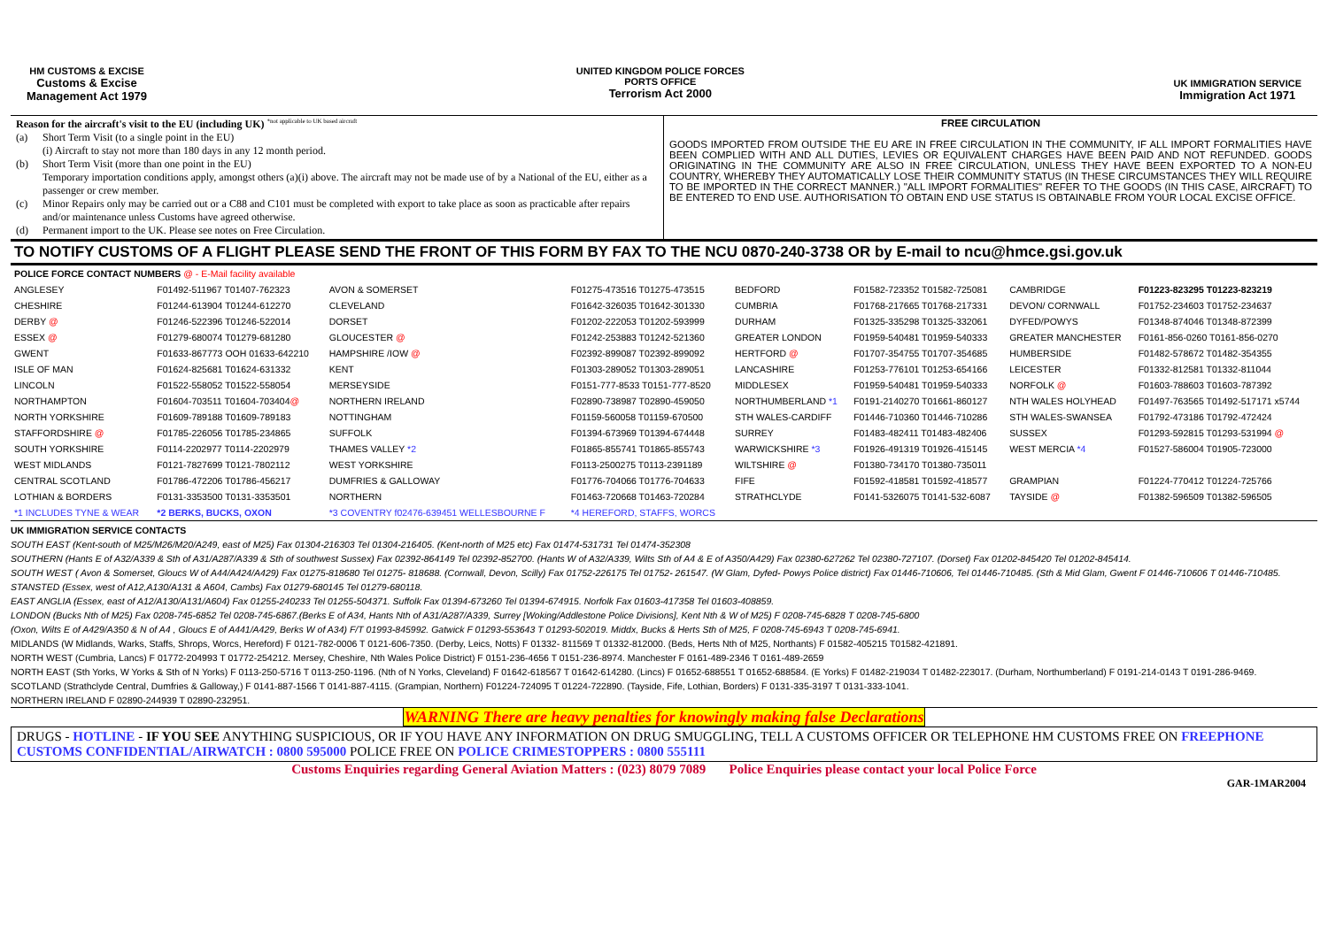HM CUSTOMS & EXCISE
Customs & Excise
Management Act 1979
UNITED KINGDOM POLICE FORCES
PORTS OFFICE
Terrorism Act 2000
UK IMMIGRATION SERVICE
Immigration Act 1971
Reason for the aircraft's visit to the EU (including UK) <sup>*not applicable to UK based aircraft</sup>
(a) Short Term Visit (to a single point in the EU)
(i) Aircraft to stay not more than 180 days in any 12 month period.
(b) Short Term Visit (more than one point in the EU)
Temporary importation conditions apply, amongst others (a)(i) above. The aircraft may not be made use of by a National of the EU, either as a passenger or crew member.
(c) Minor Repairs only may be carried out or a C88 and C101 must be completed with export to take place as soon as practicable after repairs and/or maintenance unless Customs have agreed otherwise.
(d) Permanent import to the UK. Please see notes on Free Circulation.
FREE CIRCULATION
GOODS IMPORTED FROM OUTSIDE THE EU ARE IN FREE CIRCULATION IN THE COMMUNITY, IF ALL IMPORT FORMALITIES HAVE BEEN COMPLIED WITH AND ALL DUTIES, LEVIES OR EQUIVALENT CHARGES HAVE BEEN PAID AND NOT REFUNDED. GOODS ORIGINATING IN THE COMMUNITY ARE ALSO IN FREE CIRCULATION, UNLESS THEY HAVE BEEN EXPORTED TO A NON-EU COUNTRY, WHEREBY THEY AUTOMATICALLY LOSE THEIR COMMUNITY STATUS (IN THESE CIRCUMSTANCES THEY WILL REQUIRE TO BE IMPORTED IN THE CORRECT MANNER.) "ALL IMPORT FORMALITIES" REFER TO THE GOODS (IN THIS CASE, AIRCRAFT) TO BE ENTERED TO END USE. AUTHORISATION TO OBTAIN END USE STATUS IS OBTAINABLE FROM YOUR LOCAL EXCISE OFFICE.
TO NOTIFY CUSTOMS OF A FLIGHT PLEASE SEND THE FRONT OF THIS FORM BY FAX TO THE NCU 0870-240-3738 OR by E-mail to ncu@hmce.gsi.gov.uk
| POLICE FORCE CONTACT NUMBERS @ - E-Mail facility available | | | | | | | |
| ANGLESEY | F01492-511967 T01407-762323 | AVON & SOMERSET | F01275-473516 T01275-473515 | BEDFORD | F01582-723352 T01582-725081 | CAMBRIDGE | F01223-823295 T01223-823219 |
| CHESHIRE | F01244-613904 T01244-612270 | CLEVELAND | F01642-326035 T01642-301330 | CUMBRIA | F01768-217665 T01768-217331 | DEVON/ CORNWALL | F01752-234603 T01752-234637 |
| DERBY @ | F01246-522396 T01246-522014 | DORSET | F01202-222053 T01202-593999 | DURHAM | F01325-335298 T01325-332061 | DYFED/POWYS | F01348-874046 T01348-872399 |
| ESSEX @ | F01279-680074 T01279-681280 | GLOUCESTER @ | F01242-253883 T01242-521360 | GREATER LONDON | F01959-540481 T01959-540333 | GREATER MANCHESTER | F0161-856-0260 T0161-856-0270 |
| GWENT | F01633-867773 OOH 01633-642210 | HAMPSHIRE /IOW @ | F02392-899087 T02392-899092 | HERTFORD @ | F01707-354755 T01707-354685 | HUMBERSIDE | F01482-578672 T01482-354355 |
| ISLE OF MAN | F01624-825681 T01624-631332 | KENT | F01303-289052 T01303-289051 | LANCASHIRE | F01253-776101 T01253-654166 | LEICESTER | F01332-812581 T01332-811044 |
| LINCOLN | F01522-558052 T01522-558054 | MERSEYSIDE | F0151-777-8533 T0151-777-8520 | MIDDLESEX | F01959-540481 T01959-540333 | NORFOLK @ | F01603-788603 T01603-787392 |
| NORTHAMPTON | F01604-703511 T01604-703404 @ | NORTHERN IRELAND | F02890-738987 T02890-459050 | NORTHUMBERLAND *1 | F0191-2140270 T01661-860127 | NTH WALES HOLYHEAD | F01497-763565 T01492-517171 x5744 |
| NORTH YORKSHIRE | F01609-789188 T01609-789183 | NOTTINGHAM | F01159-560058 T01159-670500 | STH WALES-CARDIFF | F01446-710360 T01446-710286 | STH WALES-SWANSEA | F01792-473186 T01792-472424 |
| STAFFORDSHIRE @ | F01785-226056 T01785-234865 | SUFFOLK | F01394-673969 T01394-674448 | SURREY | F01483-482411 T01483-482406 | SUSSEX | F01293-592815 T01293-531994 @ |
| SOUTH YORKSHIRE | F0114-2202977 T0114-2202979 | THAMES VALLEY *2 | F01865-855741 T01865-855743 | WARWICKSHIRE *3 | F01926-491319 T01926-415145 | WEST MERCIA *4 | F01527-586004 T01905-723000 |
| WEST MIDLANDS | F0121-7827699 T0121-7802112 | WEST YORKSHIRE | F0113-2500275 T0113-2391189 | WILTSHIRE @ | F01380-734170 T01380-735011 | | |
| CENTRAL SCOTLAND | F01786-472206 T01786-456217 | DUMFRIES & GALLOWAY | F01776-704066 T01776-704633 | FIFE | F01592-418581 T01592-418577 | GRAMPIAN | F01224-770412 T01224-725766 |
| LOTHIAN & BORDERS | F0131-3353500 T0131-3353501 | NORTHERN | F01463-720668 T01463-720284 | STRATHCLYDE | F0141-5326075 T0141-532-6087 | TAYSIDE @ | F01382-596509 T01382-596505 |
| *1 INCLUDES TYNE & WEAR | *2 BERKS, BUCKS, OXON | *3 COVENTRY f02476-639451 WELLESBOURNE F | *4 HEREFORD, STAFFS, WORCS | | | | |
UK IMMIGRATION SERVICE CONTACTS
SOUTH EAST (Kent-south of M25/M26/M20/A249, east of M25) Fax 01304-216303 Tel 01304-216405. (Kent-north of M25 etc) Fax 01474-531731 Tel 01474-352308
SOUTHERN (Hants E of A32/A339 & Sth of A31/A287/A339 & Sth of southwest Sussex) Fax 02392-864149 Tel 02392-852700. (Hants W of A32/A339, Wilts Sth of A4 & E of A350/A429) Fax 02380-627262 Tel 02380-727107. (Dorset) Fax 01202-845420 Tel 01202-845414.
SOUTH WEST ( Avon & Somerset, Gloucs W of A44/A424/A429) Fax 01275-818680 Tel 01275- 818688. (Cornwall, Devon, Scilly) Fax 01752-226175 Tel 01752- 261547. (W Glam, Dyfed- Powys Police district) Fax 01446-710606, Tel 01446-710485. (Sth & Mid Glam, Gwent F 01446-710606 T 01446-710485.
STANSTED (Essex, west of A12,A130/A131 & A604, Cambs) Fax 01279-680145 Tel 01279-680118.
EAST ANGLIA (Essex, east of A12/A130/A131/A604) Fax 01255-240233 Tel 01255-504371. Suffolk Fax 01394-673260 Tel 01394-674915. Norfolk Fax 01603-417358 Tel 01603-408859.
LONDON (Bucks Nth of M25) Fax 0208-745-6852 Tel 0208-745-6867.(Berks E of A34, Hants Nth of A31/A287/A339, Surrey [Woking/Addlestone Police Divisions], Kent Nth & W of M25) F 0208-745-6828 T 0208-745-6800
(Oxon, Wilts E of A429/A350 & N of A4 , Gloucs E of A441/A429, Berks W of A34) F/T 01993-845992. Gatwick F 01293-553643 T 01293-502019. Middx, Bucks & Herts Sth of M25, F 0208-745-6943 T 0208-745-6941.
MIDLANDS (W Midlands, Warks, Staffs, Shrops, Worcs, Hereford) F 0121-782-0006 T 0121-606-7350. (Derby, Leics, Notts) F 01332- 811569 T 01332-812000. (Beds, Herts Nth of M25, Northants) F 01582-405215 T01582-421891.
NORTH WEST (Cumbria, Lancs) F 01772-204993 T 01772-254212. Mersey, Cheshire, Nth Wales Police District) F 0151-236-4656 T 0151-236-8974. Manchester F 0161-489-2346 T 0161-489-2659
NORTH EAST (Sth Yorks, W Yorks & Sth of N Yorks) F 0113-250-5716 T 0113-250-1196. (Nth of N Yorks, Cleveland) F 01642-618567 T 01642-614280. (Lincs) F 01652-688551 T 01652-688584. (E Yorks) F 01482-219034 T 01482-223017. (Durham, Northumberland) F 0191-214-0143 T 0191-286-9469.
SCOTLAND (Strathclyde Central, Dumfries & Galloway,) F 0141-887-1566 T 0141-887-4115. (Grampian, Northern) F01224-724095 T 01224-722890. (Tayside, Fife, Lothian, Borders) F 0131-335-3197 T 0131-333-1041.
NORTHERN IRELAND F 02890-244939 T 02890-232951.
WARNING There are heavy penalties for knowingly making false Declarations
DRUGS - HOTLINE - IF YOU SEE ANYTHING SUSPICIOUS, OR IF YOU HAVE ANY INFORMATION ON DRUG SMUGGLING, TELL A CUSTOMS OFFICER OR TELEPHONE HM CUSTOMS FREE ON FREEPHONE CUSTOMS CONFIDENTIAL/AIRWATCH : 0800 595000 POLICE FREE ON POLICE CRIMESTOPPERS : 0800 555111
Customs Enquiries regarding General Aviation Matters : (023) 8079 7089 Police Enquiries please contact your local Police Force
GAR-1MAR2004